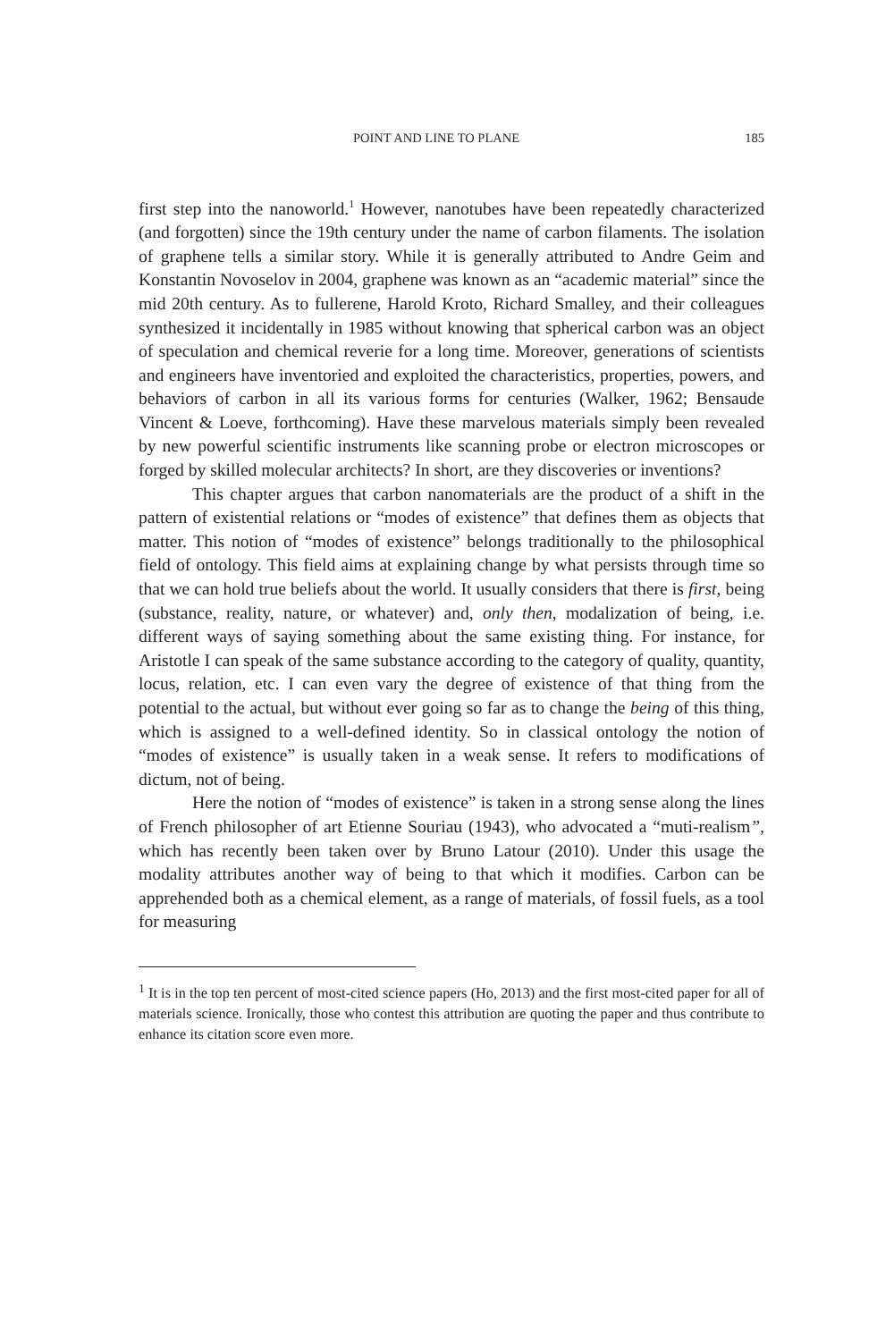POINT AND LINE TO PLANE 185
first step into the nanoworld.<sup>1</sup> However, nanotubes have been repeatedly characterized (and forgotten) since the 19th century under the name of carbon filaments. The isolation of graphene tells a similar story. While it is generally attributed to Andre Geim and Konstantin Novoselov in 2004, graphene was known as an “academic material” since the mid 20th century. As to fullerene, Harold Kroto, Richard Smalley, and their colleagues synthesized it incidentally in 1985 without knowing that spherical carbon was an object of speculation and chemical reverie for a long time. Moreover, generations of scientists and engineers have inventoried and exploited the characteristics, properties, powers, and behaviors of carbon in all its various forms for centuries (Walker, 1962; Bensaude Vincent & Loeve, forthcoming). Have these marvelous materials simply been revealed by new powerful scientific instruments like scanning probe or electron microscopes or forged by skilled molecular architects? In short, are they discoveries or inventions?
This chapter argues that carbon nanomaterials are the product of a shift in the pattern of existential relations or “modes of existence” that defines them as objects that matter. This notion of “modes of existence” belongs traditionally to the philosophical field of ontology. This field aims at explaining change by what persists through time so that we can hold true beliefs about the world. It usually considers that there is first, being (substance, reality, nature, or whatever) and, only then, modalization of being, i.e. different ways of saying something about the same existing thing. For instance, for Aristotle I can speak of the same substance according to the category of quality, quantity, locus, relation, etc. I can even vary the degree of existence of that thing from the potential to the actual, but without ever going so far as to change the being of this thing, which is assigned to a well-defined identity. So in classical ontology the notion of “modes of existence” is usually taken in a weak sense. It refers to modifications of dictum, not of being.
Here the notion of “modes of existence” is taken in a strong sense along the lines of French philosopher of art Etienne Souriau (1943), who advocated a “muti-realism”, which has recently been taken over by Bruno Latour (2010). Under this usage the modality attributes another way of being to that which it modifies. Carbon can be apprehended both as a chemical element, as a range of materials, of fossil fuels, as a tool for measuring
<sup>1</sup> It is in the top ten percent of most-cited science papers (Ho, 2013) and the first most-cited paper for all of materials science. Ironically, those who contest this attribution are quoting the paper and thus contribute to enhance its citation score even more.